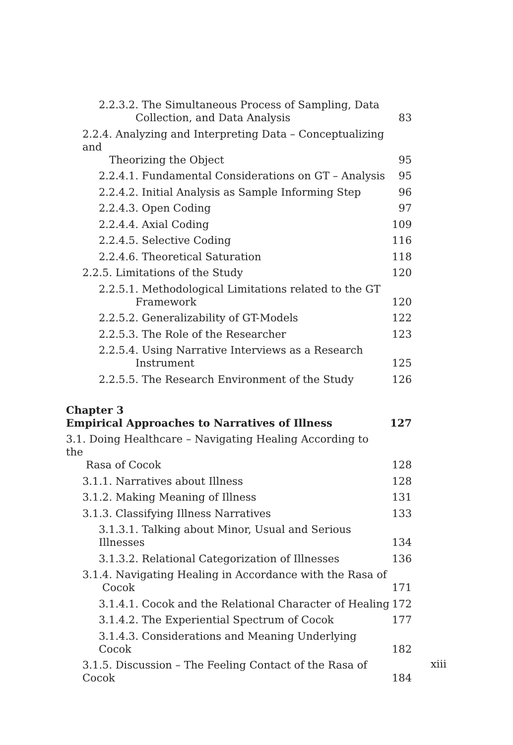2.2.3.2. The Simultaneous Process of Sampling, Data
Collection, and Data Analysis 83
2.2.4. Analyzing and Interpreting Data – Conceptualizing and
Theorizing the Object 95
2.2.4.1. Fundamental Considerations on GT – Analysis 95
2.2.4.2. Initial Analysis as Sample Informing Step 96
2.2.4.3. Open Coding 97
2.2.4.4. Axial Coding 109
2.2.4.5. Selective Coding 116
2.2.4.6. Theoretical Saturation 118
2.2.5. Limitations of the Study 120
2.2.5.1. Methodological Limitations related to the GT
Framework 120
2.2.5.2. Generalizability of GT-Models 122
2.2.5.3. The Role of the Researcher 123
2.2.5.4. Using Narrative Interviews as a Research
Instrument 125
2.2.5.5. The Research Environment of the Study 126
Chapter 3
Empirical Approaches to Narratives of Illness 127
3.1. Doing Healthcare – Navigating Healing According to the
Rasa of Cocok 128
3.1.1. Narratives about Illness 128
3.1.2. Making Meaning of Illness 131
3.1.3. Classifying Illness Narratives 133
3.1.3.1. Talking about Minor, Usual and Serious Illnesses 134
3.1.3.2. Relational Categorization of Illnesses 136
3.1.4. Navigating Healing in Accordance with the Rasa of
Cocok 171
3.1.4.1. Cocok and the Relational Character of Healing 172
3.1.4.2. The Experiential Spectrum of Cocok 177
3.1.4.3. Considerations and Meaning Underlying Cocok 182
3.1.5. Discussion – The Feeling Contact of the Rasa of Cocok 184
xiii